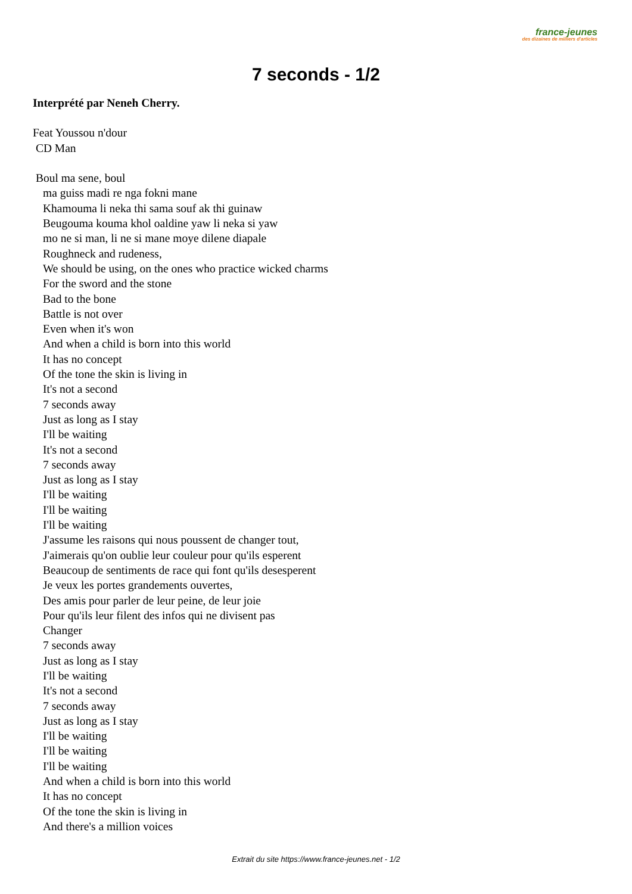france-jeunes
des dizaines de milliers d'articles
7 seconds - 1/2
Interprété par Neneh Cherry.
Feat Youssou n'dour
CD Man
Boul ma sene, boul
ma guiss madi re nga fokni mane
Khamouma li neka thi sama souf ak thi guinaw
Beugouma kouma khol oaldine yaw li neka si yaw
mo ne si man, li ne si mane moye dilene diapale
Roughneck and rudeness,
We should be using, on the ones who practice wicked charms
For the sword and the stone
Bad to the bone
Battle is not over
Even when it's won
And when a child is born into this world
It has no concept
Of the tone the skin is living in
It's not a second
7 seconds away
Just as long as I stay
I'll be waiting
It's not a second
7 seconds away
Just as long as I stay
I'll be waiting
I'll be waiting
I'll be waiting
J'assume les raisons qui nous poussent de changer tout,
J'aimerais qu'on oublie leur couleur pour qu'ils esperent
Beaucoup de sentiments de race qui font qu'ils desesperent
Je veux les portes grandements ouvertes,
Des amis pour parler de leur peine, de leur joie
Pour qu'ils leur filent des infos qui ne divisent pas
Changer
7 seconds away
Just as long as I stay
I'll be waiting
It's not a second
7 seconds away
Just as long as I stay
I'll be waiting
I'll be waiting
I'll be waiting
And when a child is born into this world
It has no concept
Of the tone the skin is living in
And there's a million voices
Extrait du site https://www.france-jeunes.net - 1/2